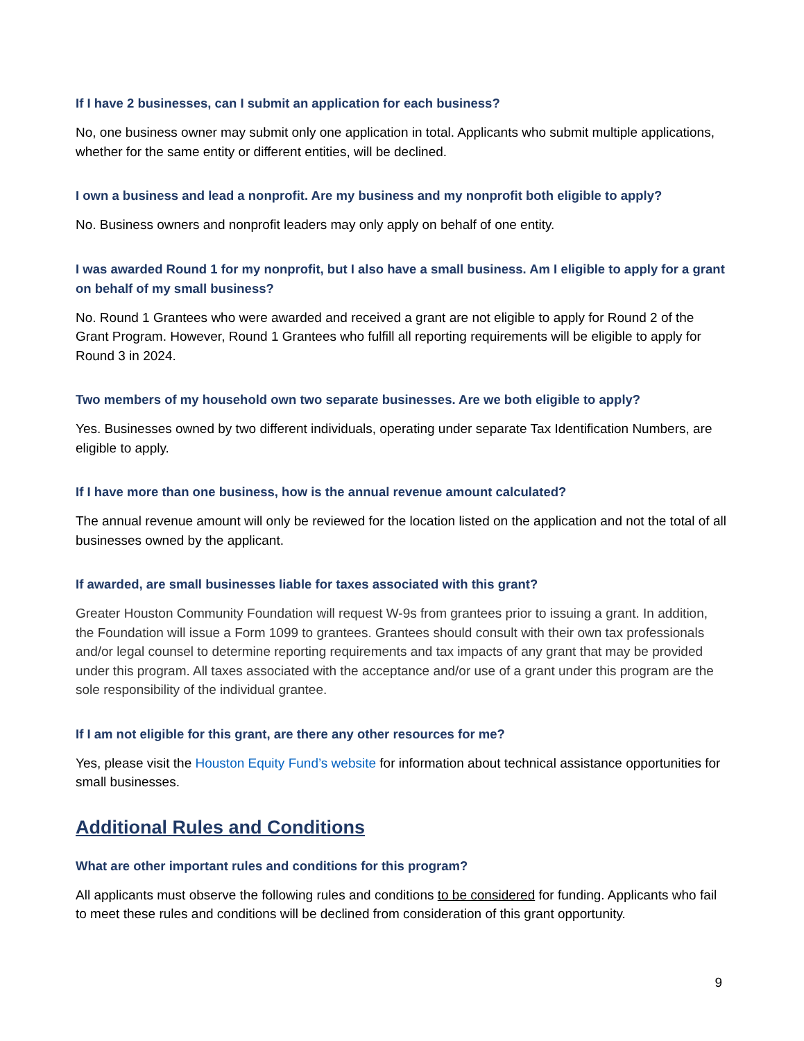If I have 2 businesses, can I submit an application for each business?
No, one business owner may submit only one application in total. Applicants who submit multiple applications, whether for the same entity or different entities, will be declined.
I own a business and lead a nonprofit. Are my business and my nonprofit both eligible to apply?
No. Business owners and nonprofit leaders may only apply on behalf of one entity.
I was awarded Round 1 for my nonprofit, but I also have a small business. Am I eligible to apply for a grant on behalf of my small business?
No. Round 1 Grantees who were awarded and received a grant are not eligible to apply for Round 2 of the Grant Program. However, Round 1 Grantees who fulfill all reporting requirements will be eligible to apply for Round 3 in 2024.
Two members of my household own two separate businesses. Are we both eligible to apply?
Yes. Businesses owned by two different individuals, operating under separate Tax Identification Numbers, are eligible to apply.
If I have more than one business, how is the annual revenue amount calculated?
The annual revenue amount will only be reviewed for the location listed on the application and not the total of all businesses owned by the applicant.
If awarded, are small businesses liable for taxes associated with this grant?
Greater Houston Community Foundation will request W-9s from grantees prior to issuing a grant. In addition, the Foundation will issue a Form 1099 to grantees. Grantees should consult with their own tax professionals and/or legal counsel to determine reporting requirements and tax impacts of any grant that may be provided under this program. All taxes associated with the acceptance and/or use of a grant under this program are the sole responsibility of the individual grantee.
If I am not eligible for this grant, are there any other resources for me?
Yes, please visit the Houston Equity Fund’s website for information about technical assistance opportunities for small businesses.
Additional Rules and Conditions
What are other important rules and conditions for this program?
All applicants must observe the following rules and conditions to be considered for funding. Applicants who fail to meet these rules and conditions will be declined from consideration of this grant opportunity.
9